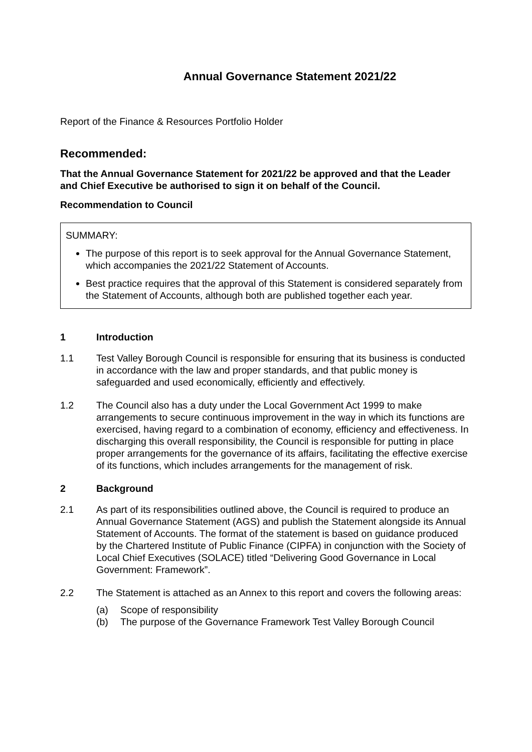Annual Governance Statement 2021/22
Report of the Finance & Resources Portfolio Holder
Recommended:
That the Annual Governance Statement for 2021/22 be approved and that the Leader and Chief Executive be authorised to sign it on behalf of the Council.
Recommendation to Council
SUMMARY:
The purpose of this report is to seek approval for the Annual Governance Statement, which accompanies the 2021/22 Statement of Accounts.
Best practice requires that the approval of this Statement is considered separately from the Statement of Accounts, although both are published together each year.
1 Introduction
1.1 Test Valley Borough Council is responsible for ensuring that its business is conducted in accordance with the law and proper standards, and that public money is safeguarded and used economically, efficiently and effectively.
1.2 The Council also has a duty under the Local Government Act 1999 to make arrangements to secure continuous improvement in the way in which its functions are exercised, having regard to a combination of economy, efficiency and effectiveness. In discharging this overall responsibility, the Council is responsible for putting in place proper arrangements for the governance of its affairs, facilitating the effective exercise of its functions, which includes arrangements for the management of risk.
2 Background
2.1 As part of its responsibilities outlined above, the Council is required to produce an Annual Governance Statement (AGS) and publish the Statement alongside its Annual Statement of Accounts. The format of the statement is based on guidance produced by the Chartered Institute of Public Finance (CIPFA) in conjunction with the Society of Local Chief Executives (SOLACE) titled “Delivering Good Governance in Local Government: Framework”.
2.2 The Statement is attached as an Annex to this report and covers the following areas:
(a) Scope of responsibility
(b) The purpose of the Governance Framework Test Valley Borough Council